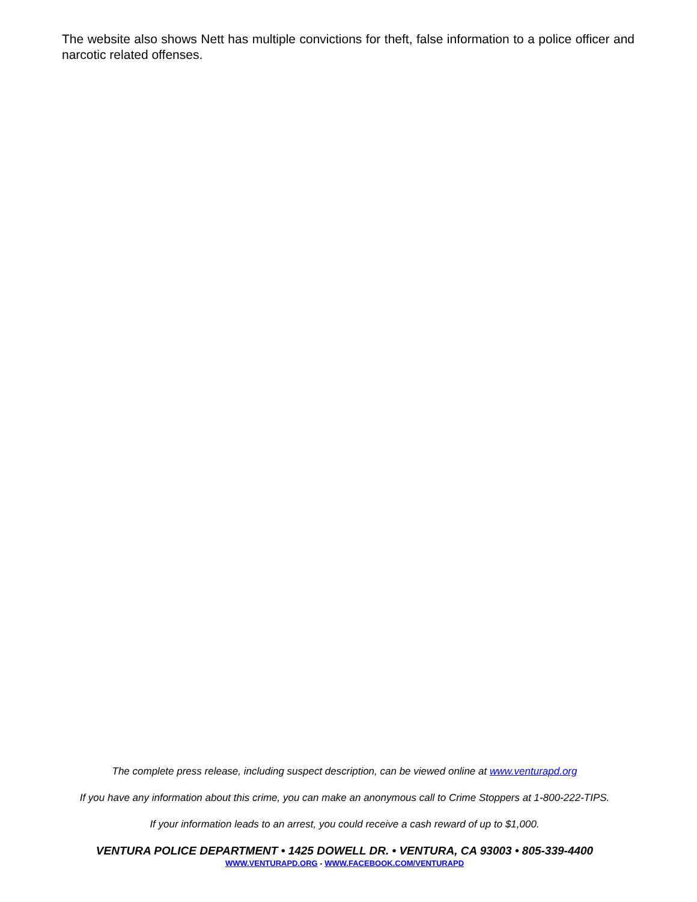The website also shows Nett has multiple convictions for theft, false information to a police officer and narcotic related offenses.
The complete press release, including suspect description, can be viewed online at www.venturapd.org
If you have any information about this crime, you can make an anonymous call to Crime Stoppers at 1-800-222-TIPS.
If your information leads to an arrest, you could receive a cash reward of up to $1,000.
VENTURA POLICE DEPARTMENT • 1425 DOWELL DR. • VENTURA, CA 93003 • 805-339-4400
WWW.VENTURAPD.ORG - WWW.FACEBOOK.COM/VENTURAPD